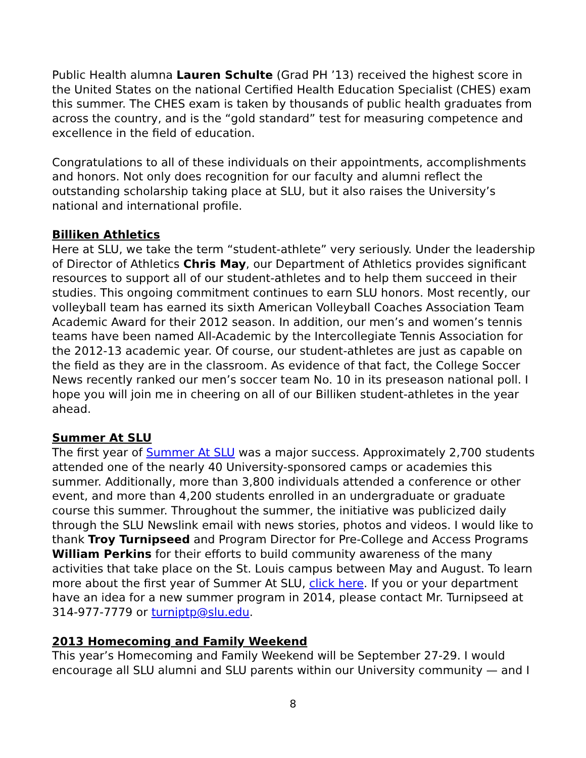Public Health alumna Lauren Schulte (Grad PH ’13) received the highest score in the United States on the national Certified Health Education Specialist (CHES) exam this summer. The CHES exam is taken by thousands of public health graduates from across the country, and is the “gold standard” test for measuring competence and excellence in the field of education.
Congratulations to all of these individuals on their appointments, accomplishments and honors. Not only does recognition for our faculty and alumni reflect the outstanding scholarship taking place at SLU, but it also raises the University’s national and international profile.
Billiken Athletics
Here at SLU, we take the term “student-athlete” very seriously. Under the leadership of Director of Athletics Chris May, our Department of Athletics provides significant resources to support all of our student-athletes and to help them succeed in their studies. This ongoing commitment continues to earn SLU honors. Most recently, our volleyball team has earned its sixth American Volleyball Coaches Association Team Academic Award for their 2012 season. In addition, our men’s and women’s tennis teams have been named All-Academic by the Intercollegiate Tennis Association for the 2012-13 academic year. Of course, our student-athletes are just as capable on the field as they are in the classroom. As evidence of that fact, the College Soccer News recently ranked our men’s soccer team No. 10 in its preseason national poll. I hope you will join me in cheering on all of our Billiken student-athletes in the year ahead.
Summer At SLU
The first year of Summer At SLU was a major success. Approximately 2,700 students attended one of the nearly 40 University-sponsored camps or academies this summer. Additionally, more than 3,800 individuals attended a conference or other event, and more than 4,200 students enrolled in an undergraduate or graduate course this summer. Throughout the summer, the initiative was publicized daily through the SLU Newslink email with news stories, photos and videos. I would like to thank Troy Turnipseed and Program Director for Pre-College and Access Programs William Perkins for their efforts to build community awareness of the many activities that take place on the St. Louis campus between May and August. To learn more about the first year of Summer At SLU, click here. If you or your department have an idea for a new summer program in 2014, please contact Mr. Turnipseed at 314-977-7779 or turniptp@slu.edu.
2013 Homecoming and Family Weekend
This year’s Homecoming and Family Weekend will be September 27-29. I would encourage all SLU alumni and SLU parents within our University community — and I
8